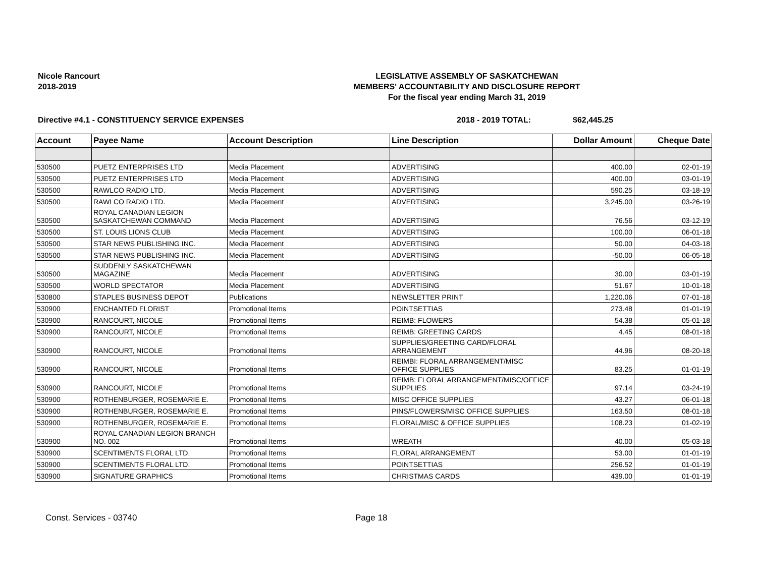Nicole Rancourt
2018-2019
LEGISLATIVE ASSEMBLY OF SASKATCHEWAN
MEMBERS' ACCOUNTABILITY AND DISCLOSURE REPORT
For the fiscal year ending March 31, 2019
Directive #4.1 - CONSTITUENCY SERVICE EXPENSES 2018 - 2019 TOTAL: $62,445.25
| Account | Payee Name | Account Description | Line Description | Dollar Amount | Cheque Date |
| --- | --- | --- | --- | --- | --- |
| 530500 | PUETZ ENTERPRISES LTD | Media Placement | ADVERTISING | 400.00 | 02-01-19 |
| 530500 | PUETZ ENTERPRISES LTD | Media Placement | ADVERTISING | 400.00 | 03-01-19 |
| 530500 | RAWLCO RADIO LTD. | Media Placement | ADVERTISING | 590.25 | 03-18-19 |
| 530500 | RAWLCO RADIO LTD. | Media Placement | ADVERTISING | 3,245.00 | 03-26-19 |
| 530500 | ROYAL CANADIAN LEGION SASKATCHEWAN COMMAND | Media Placement | ADVERTISING | 76.56 | 03-12-19 |
| 530500 | ST. LOUIS LIONS CLUB | Media Placement | ADVERTISING | 100.00 | 06-01-18 |
| 530500 | STAR NEWS PUBLISHING INC. | Media Placement | ADVERTISING | 50.00 | 04-03-18 |
| 530500 | STAR NEWS PUBLISHING INC. | Media Placement | ADVERTISING | -50.00 | 06-05-18 |
| 530500 | SUDDENLY SASKATCHEWAN MAGAZINE | Media Placement | ADVERTISING | 30.00 | 03-01-19 |
| 530500 | WORLD SPECTATOR | Media Placement | ADVERTISING | 51.67 | 10-01-18 |
| 530800 | STAPLES BUSINESS DEPOT | Publications | NEWSLETTER PRINT | 1,220.06 | 07-01-18 |
| 530900 | ENCHANTED FLORIST | Promotional Items | POINTSETTIAS | 273.48 | 01-01-19 |
| 530900 | RANCOURT, NICOLE | Promotional Items | REIMB: FLOWERS | 54.38 | 05-01-18 |
| 530900 | RANCOURT, NICOLE | Promotional Items | REIMB: GREETING CARDS | 4.45 | 08-01-18 |
| 530900 | RANCOURT, NICOLE | Promotional Items | SUPPLIES/GREETING CARD/FLORAL ARRANGEMENT | 44.96 | 08-20-18 |
| 530900 | RANCOURT, NICOLE | Promotional Items | REIMBI: FLORAL ARRANGEMENT/MISC OFFICE SUPPLIES | 83.25 | 01-01-19 |
| 530900 | RANCOURT, NICOLE | Promotional Items | REIMB: FLORAL ARRANGEMENT/MISC/OFFICE SUPPLIES | 97.14 | 03-24-19 |
| 530900 | ROTHENBURGER, ROSEMARIE E. | Promotional Items | MISC OFFICE SUPPLIES | 43.27 | 06-01-18 |
| 530900 | ROTHENBURGER, ROSEMARIE E. | Promotional Items | PINS/FLOWERS/MISC OFFICE SUPPLIES | 163.50 | 08-01-18 |
| 530900 | ROTHENBURGER, ROSEMARIE E. | Promotional Items | FLORAL/MISC & OFFICE SUPPLIES | 108.23 | 01-02-19 |
| 530900 | ROYAL CANADIAN LEGION BRANCH NO. 002 | Promotional Items | WREATH | 40.00 | 05-03-18 |
| 530900 | SCENTIMENTS FLORAL LTD. | Promotional Items | FLORAL ARRANGEMENT | 53.00 | 01-01-19 |
| 530900 | SCENTIMENTS FLORAL LTD. | Promotional Items | POINTSETTIAS | 256.52 | 01-01-19 |
| 530900 | SIGNATURE GRAPHICS | Promotional Items | CHRISTMAS CARDS | 439.00 | 01-01-19 |
Const. Services - 03740 Page 18